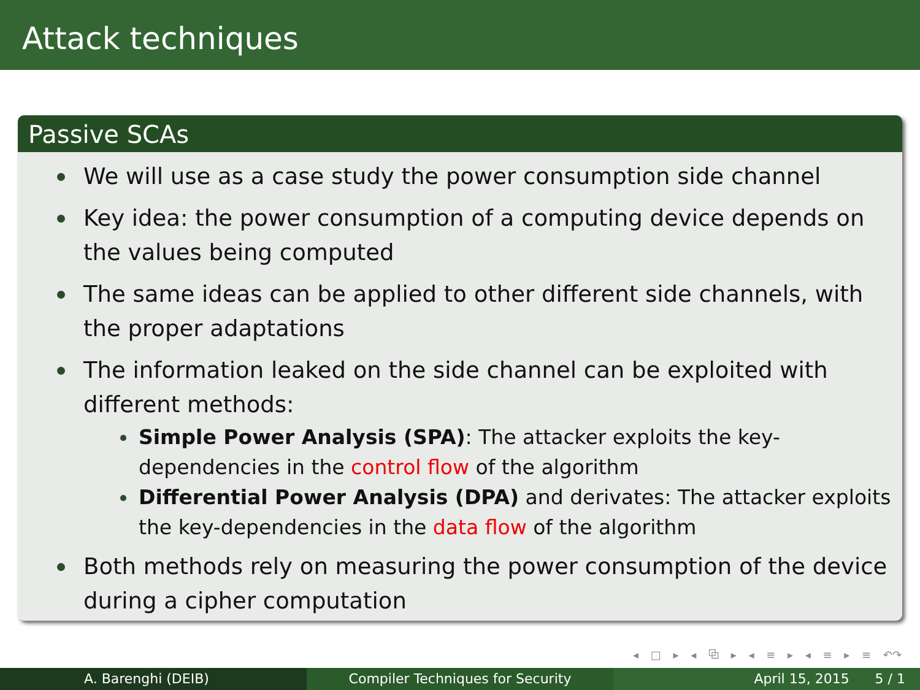Attack techniques
Passive SCAs
We will use as a case study the power consumption side channel
Key idea: the power consumption of a computing device depends on the values being computed
The same ideas can be applied to other different side channels, with the proper adaptations
The information leaked on the side channel can be exploited with different methods:
Simple Power Analysis (SPA): The attacker exploits the key-dependencies in the control flow of the algorithm
Differential Power Analysis (DPA) and derivates: The attacker exploits the key-dependencies in the data flow of the algorithm
Both methods rely on measuring the power consumption of the device during a cipher computation
◂ □ ▸ ◂ ⧉ ▸ ◂ ≡ ▸ ◂ ≡ ▸ ≡ ↶↷
A. Barenghi (DEIB) Compiler Techniques for Security April 15, 2015 5 / 1